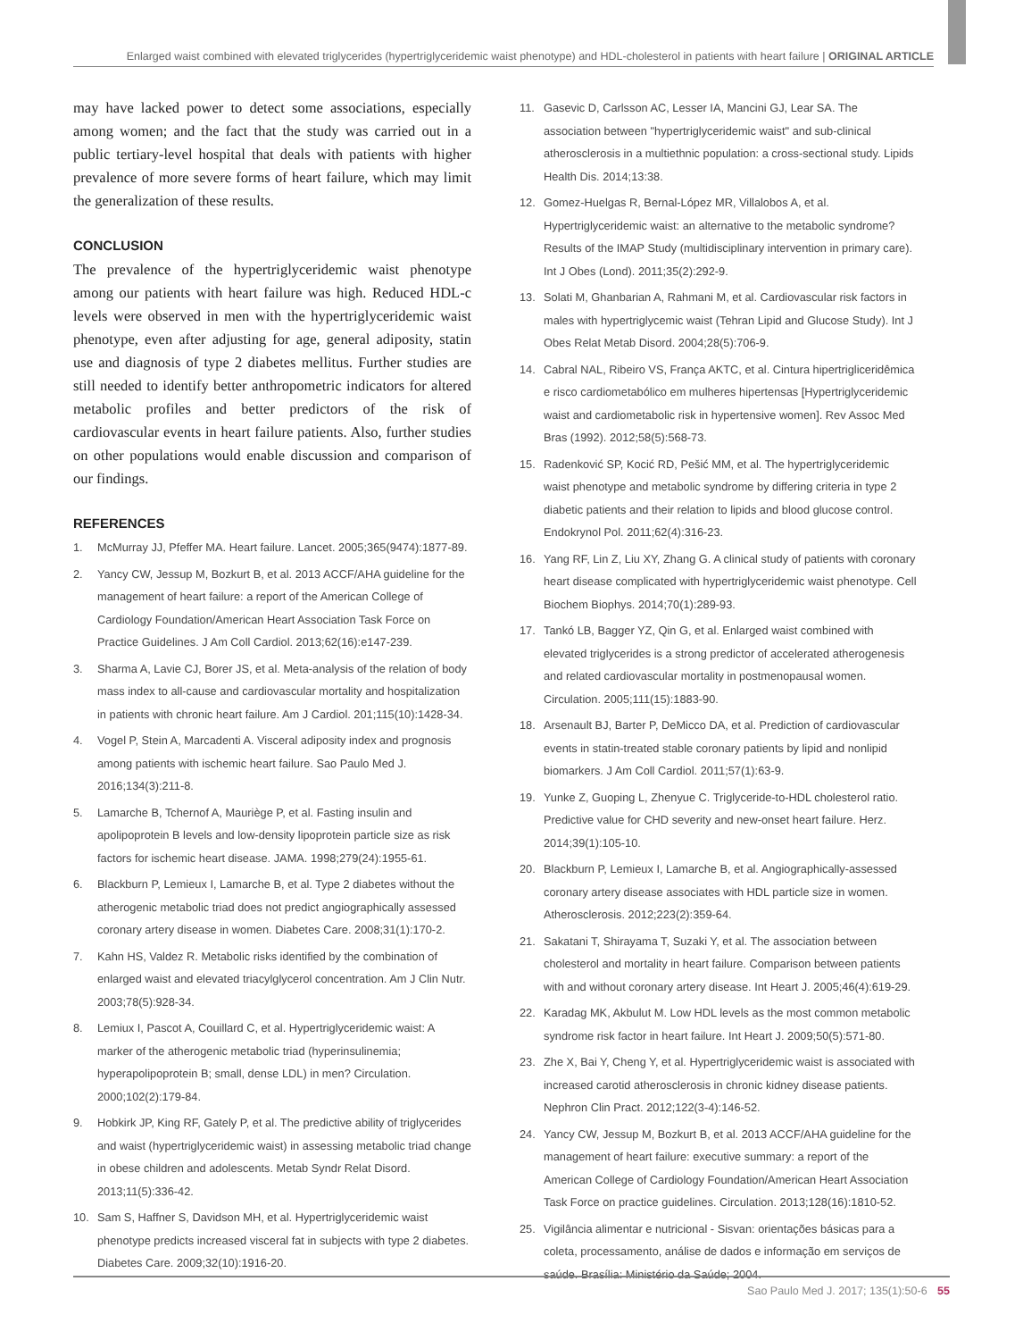Enlarged waist combined with elevated triglycerides (hypertriglyceridemic waist phenotype) and HDL-cholesterol in patients with heart failure | ORIGINAL ARTICLE
may have lacked power to detect some associations, especially among women; and the fact that the study was carried out in a public tertiary-level hospital that deals with patients with higher prevalence of more severe forms of heart failure, which may limit the generalization of these results.
CONCLUSION
The prevalence of the hypertriglyceridemic waist phenotype among our patients with heart failure was high. Reduced HDL-c levels were observed in men with the hypertriglyceridemic waist phenotype, even after adjusting for age, general adiposity, statin use and diagnosis of type 2 diabetes mellitus. Further studies are still needed to identify better anthropometric indicators for altered metabolic profiles and better predictors of the risk of cardiovascular events in heart failure patients. Also, further studies on other populations would enable discussion and comparison of our findings.
REFERENCES
1. McMurray JJ, Pfeffer MA. Heart failure. Lancet. 2005;365(9474):1877-89.
2. Yancy CW, Jessup M, Bozkurt B, et al. 2013 ACCF/AHA guideline for the management of heart failure: a report of the American College of Cardiology Foundation/American Heart Association Task Force on Practice Guidelines. J Am Coll Cardiol. 2013;62(16):e147-239.
3. Sharma A, Lavie CJ, Borer JS, et al. Meta-analysis of the relation of body mass index to all-cause and cardiovascular mortality and hospitalization in patients with chronic heart failure. Am J Cardiol. 201;115(10):1428-34.
4. Vogel P, Stein A, Marcadenti A. Visceral adiposity index and prognosis among patients with ischemic heart failure. Sao Paulo Med J. 2016;134(3):211-8.
5. Lamarche B, Tchernof A, Mauriège P, et al. Fasting insulin and apolipoprotein B levels and low-density lipoprotein particle size as risk factors for ischemic heart disease. JAMA. 1998;279(24):1955-61.
6. Blackburn P, Lemieux I, Lamarche B, et al. Type 2 diabetes without the atherogenic metabolic triad does not predict angiographically assessed coronary artery disease in women. Diabetes Care. 2008;31(1):170-2.
7. Kahn HS, Valdez R. Metabolic risks identified by the combination of enlarged waist and elevated triacylglycerol concentration. Am J Clin Nutr. 2003;78(5):928-34.
8. Lemiux I, Pascot A, Couillard C, et al. Hypertriglyceridemic waist: A marker of the atherogenic metabolic triad (hyperinsulinemia; hyperapolipoprotein B; small, dense LDL) in men? Circulation. 2000;102(2):179-84.
9. Hobkirk JP, King RF, Gately P, et al. The predictive ability of triglycerides and waist (hypertriglyceridemic waist) in assessing metabolic triad change in obese children and adolescents. Metab Syndr Relat Disord. 2013;11(5):336-42.
10. Sam S, Haffner S, Davidson MH, et al. Hypertriglyceridemic waist phenotype predicts increased visceral fat in subjects with type 2 diabetes. Diabetes Care. 2009;32(10):1916-20.
11. Gasevic D, Carlsson AC, Lesser IA, Mancini GJ, Lear SA. The association between "hypertriglyceridemic waist" and sub-clinical atherosclerosis in a multiethnic population: a cross-sectional study. Lipids Health Dis. 2014;13:38.
12. Gomez-Huelgas R, Bernal-López MR, Villalobos A, et al. Hypertriglyceridemic waist: an alternative to the metabolic syndrome? Results of the IMAP Study (multidisciplinary intervention in primary care). Int J Obes (Lond). 2011;35(2):292-9.
13. Solati M, Ghanbarian A, Rahmani M, et al. Cardiovascular risk factors in males with hypertriglycemic waist (Tehran Lipid and Glucose Study). Int J Obes Relat Metab Disord. 2004;28(5):706-9.
14. Cabral NAL, Ribeiro VS, França AKTC, et al. Cintura hipertrigliceridêmica e risco cardiometabólico em mulheres hipertensas [Hypertriglyceridemic waist and cardiometabolic risk in hypertensive women]. Rev Assoc Med Bras (1992). 2012;58(5):568-73.
15. Radenković SP, Kocić RD, Pešić MM, et al. The hypertriglyceridemic waist phenotype and metabolic syndrome by differing criteria in type 2 diabetic patients and their relation to lipids and blood glucose control. Endokrynol Pol. 2011;62(4):316-23.
16. Yang RF, Lin Z, Liu XY, Zhang G. A clinical study of patients with coronary heart disease complicated with hypertriglyceridemic waist phenotype. Cell Biochem Biophys. 2014;70(1):289-93.
17. Tankó LB, Bagger YZ, Qin G, et al. Enlarged waist combined with elevated triglycerides is a strong predictor of accelerated atherogenesis and related cardiovascular mortality in postmenopausal women. Circulation. 2005;111(15):1883-90.
18. Arsenault BJ, Barter P, DeMicco DA, et al. Prediction of cardiovascular events in statin-treated stable coronary patients by lipid and nonlipid biomarkers. J Am Coll Cardiol. 2011;57(1):63-9.
19. Yunke Z, Guoping L, Zhenyue C. Triglyceride-to-HDL cholesterol ratio. Predictive value for CHD severity and new-onset heart failure. Herz. 2014;39(1):105-10.
20. Blackburn P, Lemieux I, Lamarche B, et al. Angiographically-assessed coronary artery disease associates with HDL particle size in women. Atherosclerosis. 2012;223(2):359-64.
21. Sakatani T, Shirayama T, Suzaki Y, et al. The association between cholesterol and mortality in heart failure. Comparison between patients with and without coronary artery disease. Int Heart J. 2005;46(4):619-29.
22. Karadag MK, Akbulut M. Low HDL levels as the most common metabolic syndrome risk factor in heart failure. Int Heart J. 2009;50(5):571-80.
23. Zhe X, Bai Y, Cheng Y, et al. Hypertriglyceridemic waist is associated with increased carotid atherosclerosis in chronic kidney disease patients. Nephron Clin Pract. 2012;122(3-4):146-52.
24. Yancy CW, Jessup M, Bozkurt B, et al. 2013 ACCF/AHA guideline for the management of heart failure: executive summary: a report of the American College of Cardiology Foundation/American Heart Association Task Force on practice guidelines. Circulation. 2013;128(16):1810-52.
25. Vigilância alimentar e nutricional - Sisvan: orientações básicas para a coleta, processamento, análise de dados e informação em serviços de saúde. Brasília: Ministério da Saúde; 2004.
Sao Paulo Med J. 2017; 135(1):50-6 55